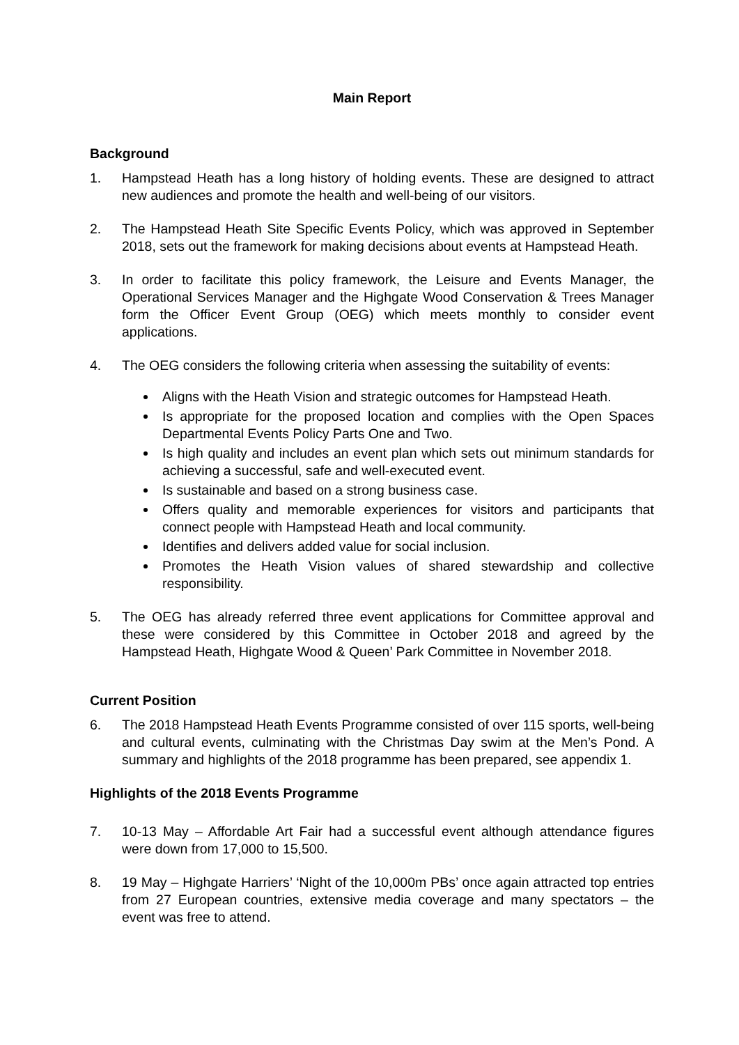Main Report
Background
1. Hampstead Heath has a long history of holding events. These are designed to attract new audiences and promote the health and well-being of our visitors.
2. The Hampstead Heath Site Specific Events Policy, which was approved in September 2018, sets out the framework for making decisions about events at Hampstead Heath.
3. In order to facilitate this policy framework, the Leisure and Events Manager, the Operational Services Manager and the Highgate Wood Conservation & Trees Manager form the Officer Event Group (OEG) which meets monthly to consider event applications.
4. The OEG considers the following criteria when assessing the suitability of events:
Aligns with the Heath Vision and strategic outcomes for Hampstead Heath.
Is appropriate for the proposed location and complies with the Open Spaces Departmental Events Policy Parts One and Two.
Is high quality and includes an event plan which sets out minimum standards for achieving a successful, safe and well-executed event.
Is sustainable and based on a strong business case.
Offers quality and memorable experiences for visitors and participants that connect people with Hampstead Heath and local community.
Identifies and delivers added value for social inclusion.
Promotes the Heath Vision values of shared stewardship and collective responsibility.
5. The OEG has already referred three event applications for Committee approval and these were considered by this Committee in October 2018 and agreed by the Hampstead Heath, Highgate Wood & Queen’ Park Committee in November 2018.
Current Position
6. The 2018 Hampstead Heath Events Programme consisted of over 115 sports, well-being and cultural events, culminating with the Christmas Day swim at the Men’s Pond. A summary and highlights of the 2018 programme has been prepared, see appendix 1.
Highlights of the 2018 Events Programme
7. 10-13 May – Affordable Art Fair had a successful event although attendance figures were down from 17,000 to 15,500.
8. 19 May – Highgate Harriers’ ‘Night of the 10,000m PBs’ once again attracted top entries from 27 European countries, extensive media coverage and many spectators – the event was free to attend.